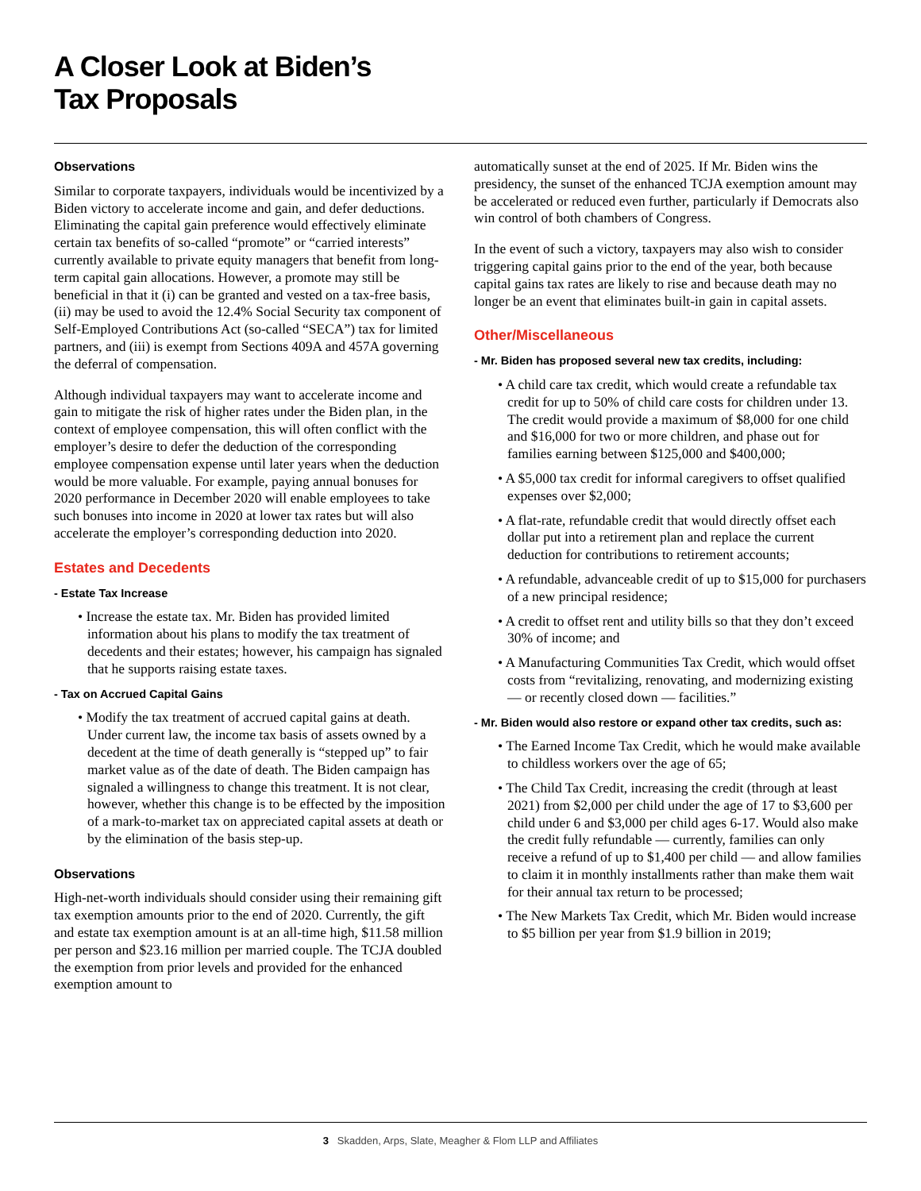A Closer Look at Biden’s
Tax Proposals
Observations
Similar to corporate taxpayers, individuals would be incentivized by a Biden victory to accelerate income and gain, and defer deductions. Eliminating the capital gain preference would effectively eliminate certain tax benefits of so-called “promote” or “carried interests” currently available to private equity managers that benefit from long-term capital gain allocations. However, a promote may still be beneficial in that it (i) can be granted and vested on a tax-free basis, (ii) may be used to avoid the 12.4% Social Security tax component of Self-Employed Contributions Act (so-called “SECA”) tax for limited partners, and (iii) is exempt from Sections 409A and 457A governing the deferral of compensation.
Although individual taxpayers may want to accelerate income and gain to mitigate the risk of higher rates under the Biden plan, in the context of employee compensation, this will often conflict with the employer’s desire to defer the deduction of the corresponding employee compensation expense until later years when the deduction would be more valuable. For example, paying annual bonuses for 2020 performance in December 2020 will enable employees to take such bonuses into income in 2020 at lower tax rates but will also accelerate the employer’s corresponding deduction into 2020.
Estates and Decedents
- Estate Tax Increase
• Increase the estate tax. Mr. Biden has provided limited information about his plans to modify the tax treatment of decedents and their estates; however, his campaign has signaled that he supports raising estate taxes.
- Tax on Accrued Capital Gains
• Modify the tax treatment of accrued capital gains at death. Under current law, the income tax basis of assets owned by a decedent at the time of death generally is “stepped up” to fair market value as of the date of death. The Biden campaign has signaled a willingness to change this treatment. It is not clear, however, whether this change is to be effected by the imposition of a mark-to-market tax on appreciated capital assets at death or by the elimination of the basis step-up.
Observations
High-net-worth individuals should consider using their remaining gift tax exemption amounts prior to the end of 2020. Currently, the gift and estate tax exemption amount is at an all-time high, $11.58 million per person and $23.16 million per married couple. The TCJA doubled the exemption from prior levels and provided for the enhanced exemption amount to
automatically sunset at the end of 2025. If Mr. Biden wins the presidency, the sunset of the enhanced TCJA exemption amount may be accelerated or reduced even further, particularly if Democrats also win control of both chambers of Congress.
In the event of such a victory, taxpayers may also wish to consider triggering capital gains prior to the end of the year, both because capital gains tax rates are likely to rise and because death may no longer be an event that eliminates built-in gain in capital assets.
Other/Miscellaneous
- Mr. Biden has proposed several new tax credits, including:
• A child care tax credit, which would create a refundable tax credit for up to 50% of child care costs for children under 13. The credit would provide a maximum of $8,000 for one child and $16,000 for two or more children, and phase out for families earning between $125,000 and $400,000;
• A $5,000 tax credit for informal caregivers to offset qualified expenses over $2,000;
• A flat-rate, refundable credit that would directly offset each dollar put into a retirement plan and replace the current deduction for contributions to retirement accounts;
• A refundable, advanceable credit of up to $15,000 for purchasers of a new principal residence;
• A credit to offset rent and utility bills so that they don’t exceed 30% of income; and
• A Manufacturing Communities Tax Credit, which would offset costs from “revitalizing, renovating, and modernizing existing — or recently closed down — facilities.”
- Mr. Biden would also restore or expand other tax credits, such as:
• The Earned Income Tax Credit, which he would make available to childless workers over the age of 65;
• The Child Tax Credit, increasing the credit (through at least 2021) from $2,000 per child under the age of 17 to $3,600 per child under 6 and $3,000 per child ages 6-17. Would also make the credit fully refundable — currently, families can only receive a refund of up to $1,400 per child — and allow families to claim it in monthly installments rather than make them wait for their annual tax return to be processed;
• The New Markets Tax Credit, which Mr. Biden would increase to $5 billion per year from $1.9 billion in 2019;
3 Skadden, Arps, Slate, Meagher & Flom LLP and Affiliates